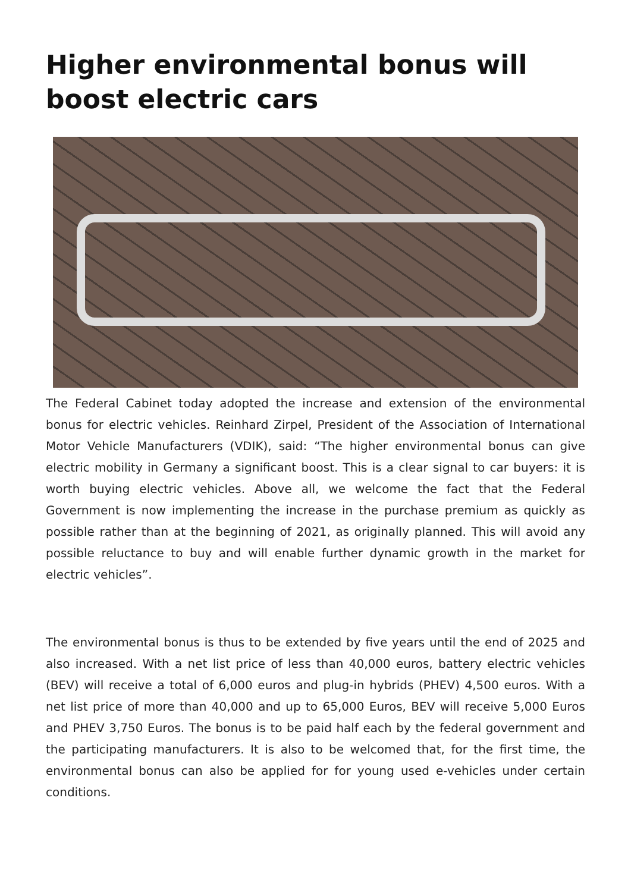Higher environmental bonus will boost electric cars
The Federal Cabinet today adopted the increase and extension of the environmental bonus for electric vehicles. Reinhard Zirpel, President of the Association of International Motor Vehicle Manufacturers (VDIK), said: “The higher environmental bonus can give electric mobility in Germany a significant boost. This is a clear signal to car buyers: it is worth buying electric vehicles. Above all, we welcome the fact that the Federal Government is now implementing the increase in the purchase premium as quickly as possible rather than at the beginning of 2021, as originally planned. This will avoid any possible reluctance to buy and will enable further dynamic growth in the market for electric vehicles”.
The environmental bonus is thus to be extended by five years until the end of 2025 and also increased. With a net list price of less than 40,000 euros, battery electric vehicles (BEV) will receive a total of 6,000 euros and plug-in hybrids (PHEV) 4,500 euros. With a net list price of more than 40,000 and up to 65,000 Euros, BEV will receive 5,000 Euros and PHEV 3,750 Euros. The bonus is to be paid half each by the federal government and the participating manufacturers. It is also to be welcomed that, for the first time, the environmental bonus can also be applied for for young used e-vehicles under certain conditions.